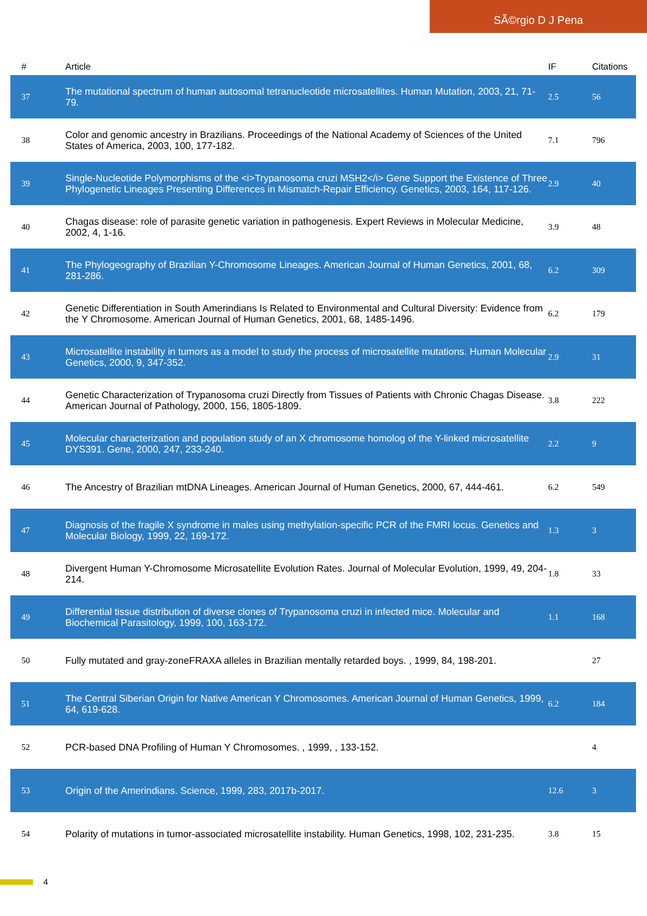SÃ©rgio D J Pena
| # | Article | IF | Citations |
| --- | --- | --- | --- |
| 37 | The mutational spectrum of human autosomal tetranucleotide microsatellites. Human Mutation, 2003, 21, 71-79. | 2.5 | 56 |
| 38 | Color and genomic ancestry in Brazilians. Proceedings of the National Academy of Sciences of the United States of America, 2003, 100, 177-182. | 7.1 | 796 |
| 39 | Single-Nucleotide Polymorphisms of the <i>Trypanosoma cruzi MSH2</i> Gene Support the Existence of Three Phylogenetic Lineages Presenting Differences in Mismatch-Repair Efficiency. Genetics, 2003, 164, 117-126. | 2.9 | 40 |
| 40 | Chagas disease: role of parasite genetic variation in pathogenesis. Expert Reviews in Molecular Medicine, 2002, 4, 1-16. | 3.9 | 48 |
| 41 | The Phylogeography of Brazilian Y-Chromosome Lineages. American Journal of Human Genetics, 2001, 68, 281-286. | 6.2 | 309 |
| 42 | Genetic Differentiation in South Amerindians Is Related to Environmental and Cultural Diversity: Evidence from the Y Chromosome. American Journal of Human Genetics, 2001, 68, 1485-1496. | 6.2 | 179 |
| 43 | Microsatellite instability in tumors as a model to study the process of microsatellite mutations. Human Molecular Genetics, 2000, 9, 347-352. | 2.9 | 31 |
| 44 | Genetic Characterization of Trypanosoma cruzi Directly from Tissues of Patients with Chronic Chagas Disease. American Journal of Pathology, 2000, 156, 1805-1809. | 3.8 | 222 |
| 45 | Molecular characterization and population study of an X chromosome homolog of the Y-linked microsatellite DYS391. Gene, 2000, 247, 233-240. | 2.2 | 9 |
| 46 | The Ancestry of Brazilian mtDNA Lineages. American Journal of Human Genetics, 2000, 67, 444-461. | 6.2 | 549 |
| 47 | Diagnosis of the fragile X syndrome in males using methylation-specific PCR of the FMRI locus. Genetics and Molecular Biology, 1999, 22, 169-172. | 1.3 | 3 |
| 48 | Divergent Human Y-Chromosome Microsatellite Evolution Rates. Journal of Molecular Evolution, 1999, 49, 204-214. | 1.8 | 33 |
| 49 | Differential tissue distribution of diverse clones of Trypanosoma cruzi in infected mice. Molecular and Biochemical Parasitology, 1999, 100, 163-172. | 1.1 | 168 |
| 50 | Fully mutated and gray-zoneFRAXA alleles in Brazilian mentally retarded boys. , 1999, 84, 198-201. | | 27 |
| 51 | The Central Siberian Origin for Native American Y Chromosomes. American Journal of Human Genetics, 1999, 64, 619-628. | 6.2 | 184 |
| 52 | PCR-based DNA Profiling of Human Y Chromosomes. , 1999, , 133-152. | | 4 |
| 53 | Origin of the Amerindians. Science, 1999, 283, 2017b-2017. | 12.6 | 3 |
| 54 | Polarity of mutations in tumor-associated microsatellite instability. Human Genetics, 1998, 102, 231-235. | 3.8 | 15 |
4